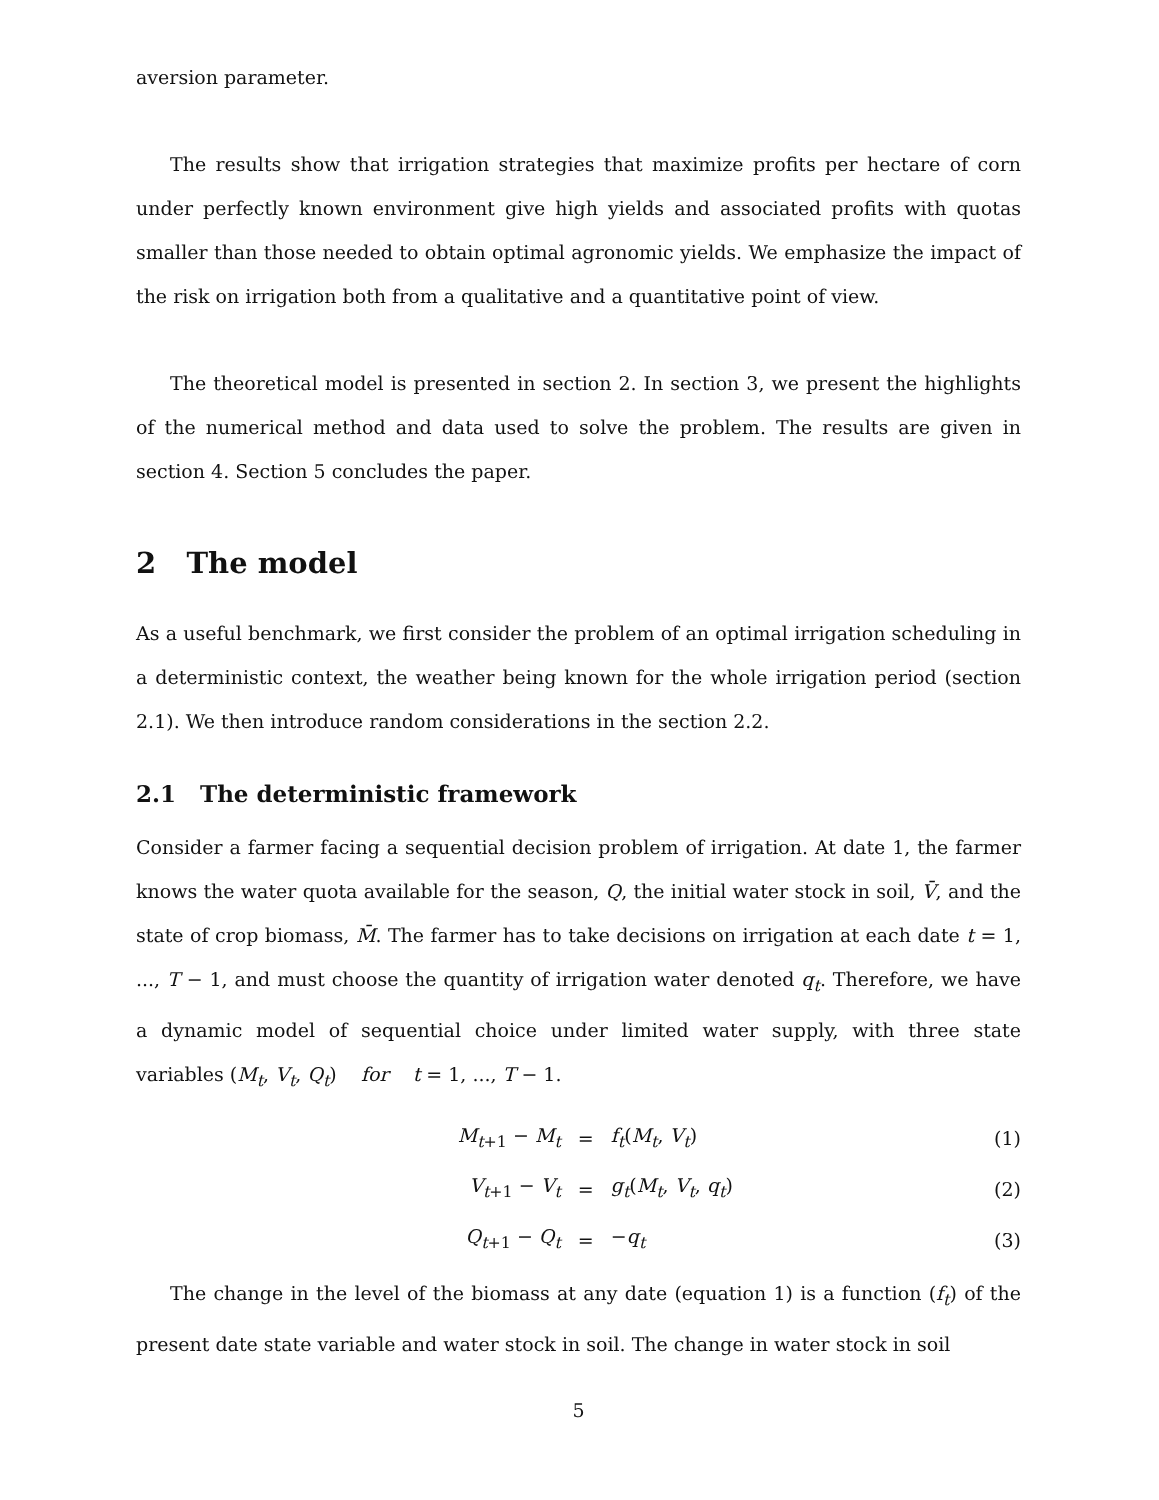aversion parameter.
The results show that irrigation strategies that maximize profits per hectare of corn under perfectly known environment give high yields and associated profits with quotas smaller than those needed to obtain optimal agronomic yields. We emphasize the impact of the risk on irrigation both from a qualitative and a quantitative point of view.
The theoretical model is presented in section 2. In section 3, we present the highlights of the numerical method and data used to solve the problem. The results are given in section 4. Section 5 concludes the paper.
2 The model
As a useful benchmark, we first consider the problem of an optimal irrigation scheduling in a deterministic context, the weather being known for the whole irrigation period (section 2.1). We then introduce random considerations in the section 2.2.
2.1 The deterministic framework
Consider a farmer facing a sequential decision problem of irrigation. At date 1, the farmer knows the water quota available for the season, Q, the initial water stock in soil, V̄, and the state of crop biomass, M̄. The farmer has to take decisions on irrigation at each date t = 1, ..., T − 1, and must choose the quantity of irrigation water denoted q<sub>t</sub>. Therefore, we have a dynamic model of sequential choice under limited water supply, with three state variables (M<sub>t</sub>, V<sub>t</sub>, Q<sub>t</sub>) for t = 1, ..., T − 1.
| M<sub>t+1</sub> − M<sub>t</sub> | = | f<sub>t</sub> ( M<sub>t</sub> , V<sub>t</sub> ) | (1) |
| V<sub>t+1</sub> − V<sub>t</sub> | = | g<sub>t</sub> ( M<sub>t</sub> , V<sub>t</sub> , q<sub>t</sub> ) | (2) |
| Q<sub>t+1</sub> − Q<sub>t</sub> | = | − q<sub>t</sub> | (3) |
The change in the level of the biomass at any date (equation 1) is a function (f<sub>t</sub>) of the present date state variable and water stock in soil. The change in water stock in soil
5